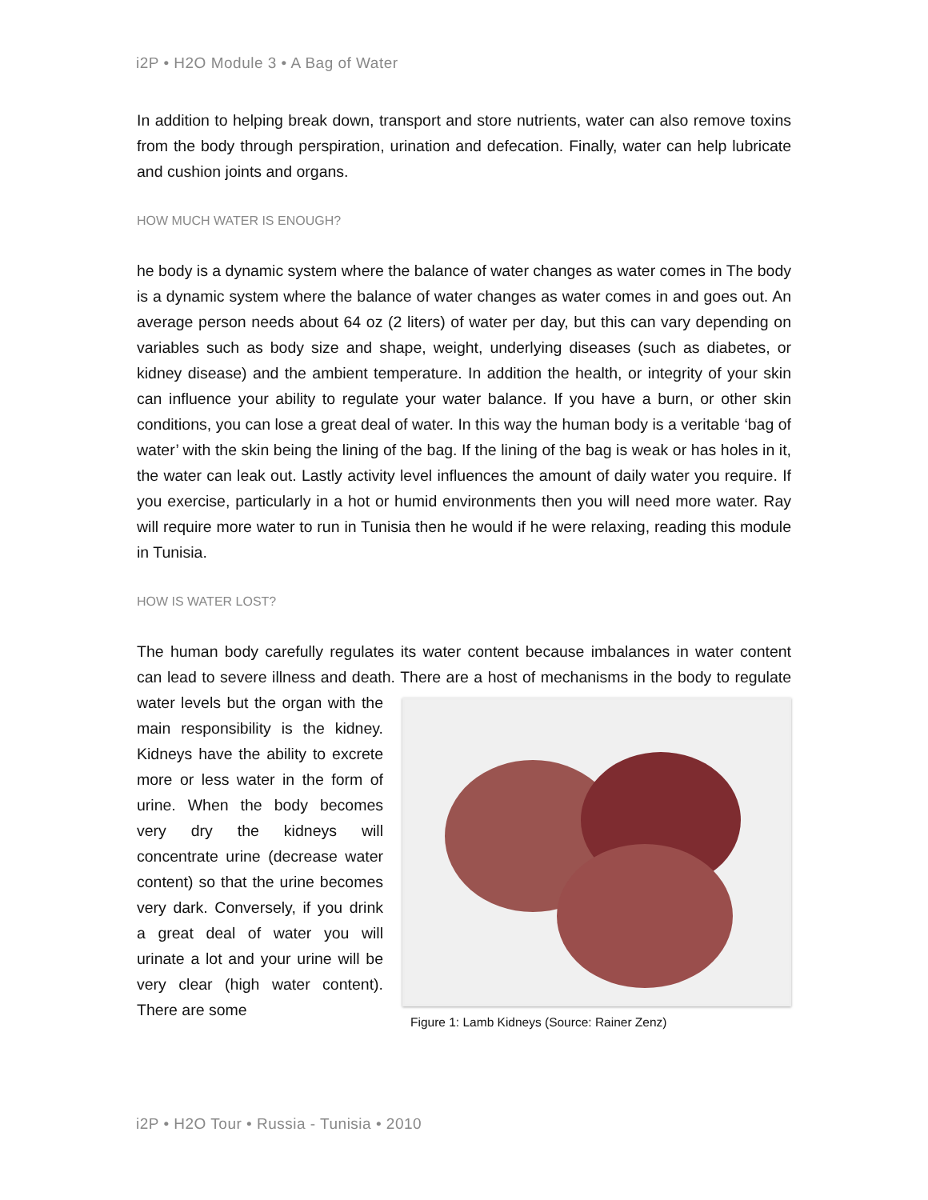i2P • H2O Module 3 • A Bag of Water
In addition to helping break down, transport and store nutrients, water can also remove toxins from the body through perspiration, urination and defecation. Finally, water can help lubricate and cushion joints and organs.
HOW MUCH WATER IS ENOUGH?
he body is a dynamic system where the balance of water changes as water comes in The body is a dynamic system where the balance of water changes as water comes in and goes out. An average person needs about 64 oz (2 liters) of water per day, but this can vary depending on variables such as body size and shape, weight, underlying diseases (such as diabetes, or kidney disease) and the ambient temperature. In addition the health, or integrity of your skin can influence your ability to regulate your water balance. If you have a burn, or other skin conditions, you can lose a great deal of water. In this way the human body is a veritable ‘bag of water’ with the skin being the lining of the bag. If the lining of the bag is weak or has holes in it, the water can leak out. Lastly activity level influences the amount of daily water you require. If you exercise, particularly in a hot or humid environments then you will need more water. Ray will require more water to run in Tunisia then he would if he were relaxing, reading this module in Tunisia.
HOW IS WATER LOST?
The human body carefully regulates its water content because imbalances in water content can lead to severe illness and death. There are a host of mechanisms in the Figure 1: Lamb Kidneys (Source: Rainer Zenz) body to regulate water levels but the organ with the main responsibility is the kidney. Kidneys have the ability to excrete more or less water in the form of urine. When the body becomes very dry the kidneys will concentrate urine (decrease water content) so that the urine becomes very dark. Conversely, if you drink a great deal of water you will urinate a lot and your urine will be very clear (high water content). There are some
i2P • H2O Tour • Russia - Tunisia • 2010